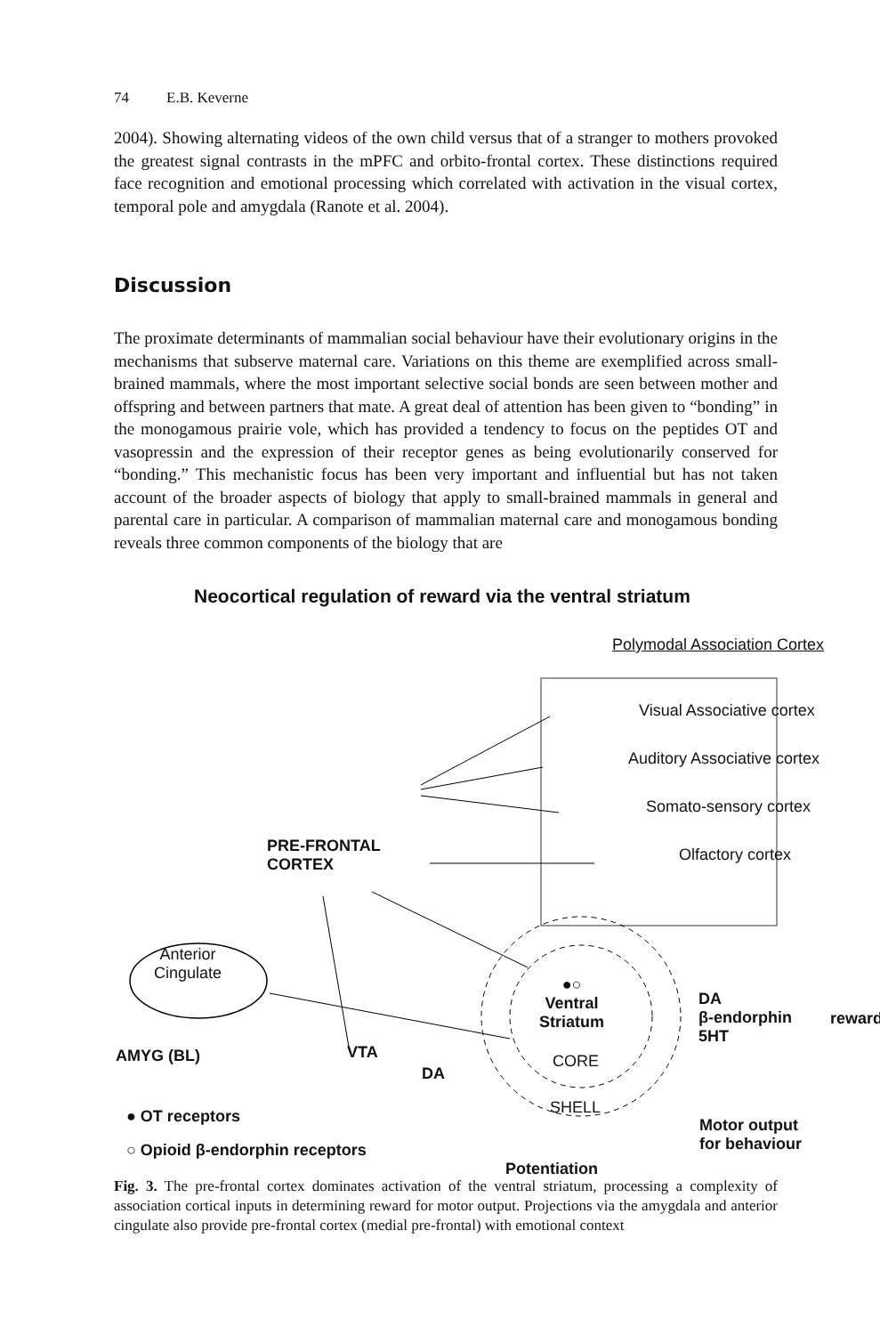74 E.B. Keverne
2004). Showing alternating videos of the own child versus that of a stranger to mothers provoked the greatest signal contrasts in the mPFC and orbito-frontal cortex. These distinctions required face recognition and emotional processing which correlated with activation in the visual cortex, temporal pole and amygdala (Ranote et al. 2004).
Discussion
The proximate determinants of mammalian social behaviour have their evolutionary origins in the mechanisms that subserve maternal care. Variations on this theme are exemplified across small-brained mammals, where the most important selective social bonds are seen between mother and offspring and between partners that mate. A great deal of attention has been given to “bonding” in the monogamous prairie vole, which has provided a tendency to focus on the peptides OT and vasopressin and the expression of their receptor genes as being evolutionarily conserved for “bonding.” This mechanistic focus has been very important and influential but has not taken account of the broader aspects of biology that apply to small-brained mammals in general and parental care in particular. A comparison of mammalian maternal care and monogamous bonding reveals three common components of the biology that are
Neocortical regulation of reward via the ventral striatum
Polymodal Association Cortex
Visual Associative cortex
Auditory Associative cortex
Somato-sensory cortex
Olfactory cortex
PRE-FRONTAL
CORTEX
Anterior
Cingulate
●○
Ventral
Striatum
CORE
SHELL
DA
β-endorphin
5HT
reward
AMYG (BL) VTA
DA
● OT receptors
○ Opioid β-endorphin receptors
Motor output
for behaviour
Potentiation
Fig. 3. The pre-frontal cortex dominates activation of the ventral striatum, processing a complexity of association cortical inputs in determining reward for motor output. Projections via the amygdala and anterior cingulate also provide pre-frontal cortex (medial pre-frontal) with emotional context